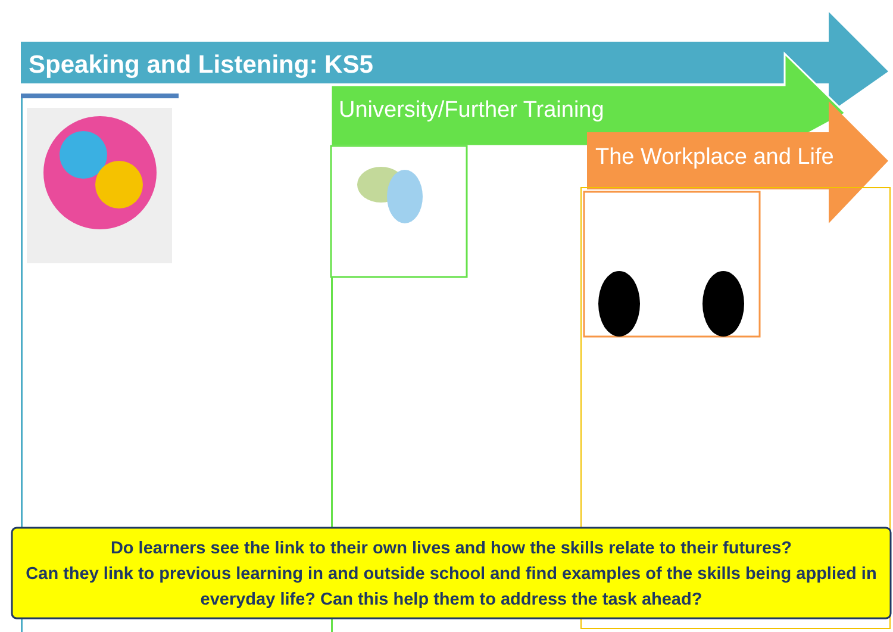Speaking and Listening: KS5
University/Further Training
The Workplace and Life
Do learners see the link to their own lives and how the skills relate to their futures?
Can they link to previous learning in and outside school and find examples of the skills being applied in everyday life? Can this help them to address the task ahead?